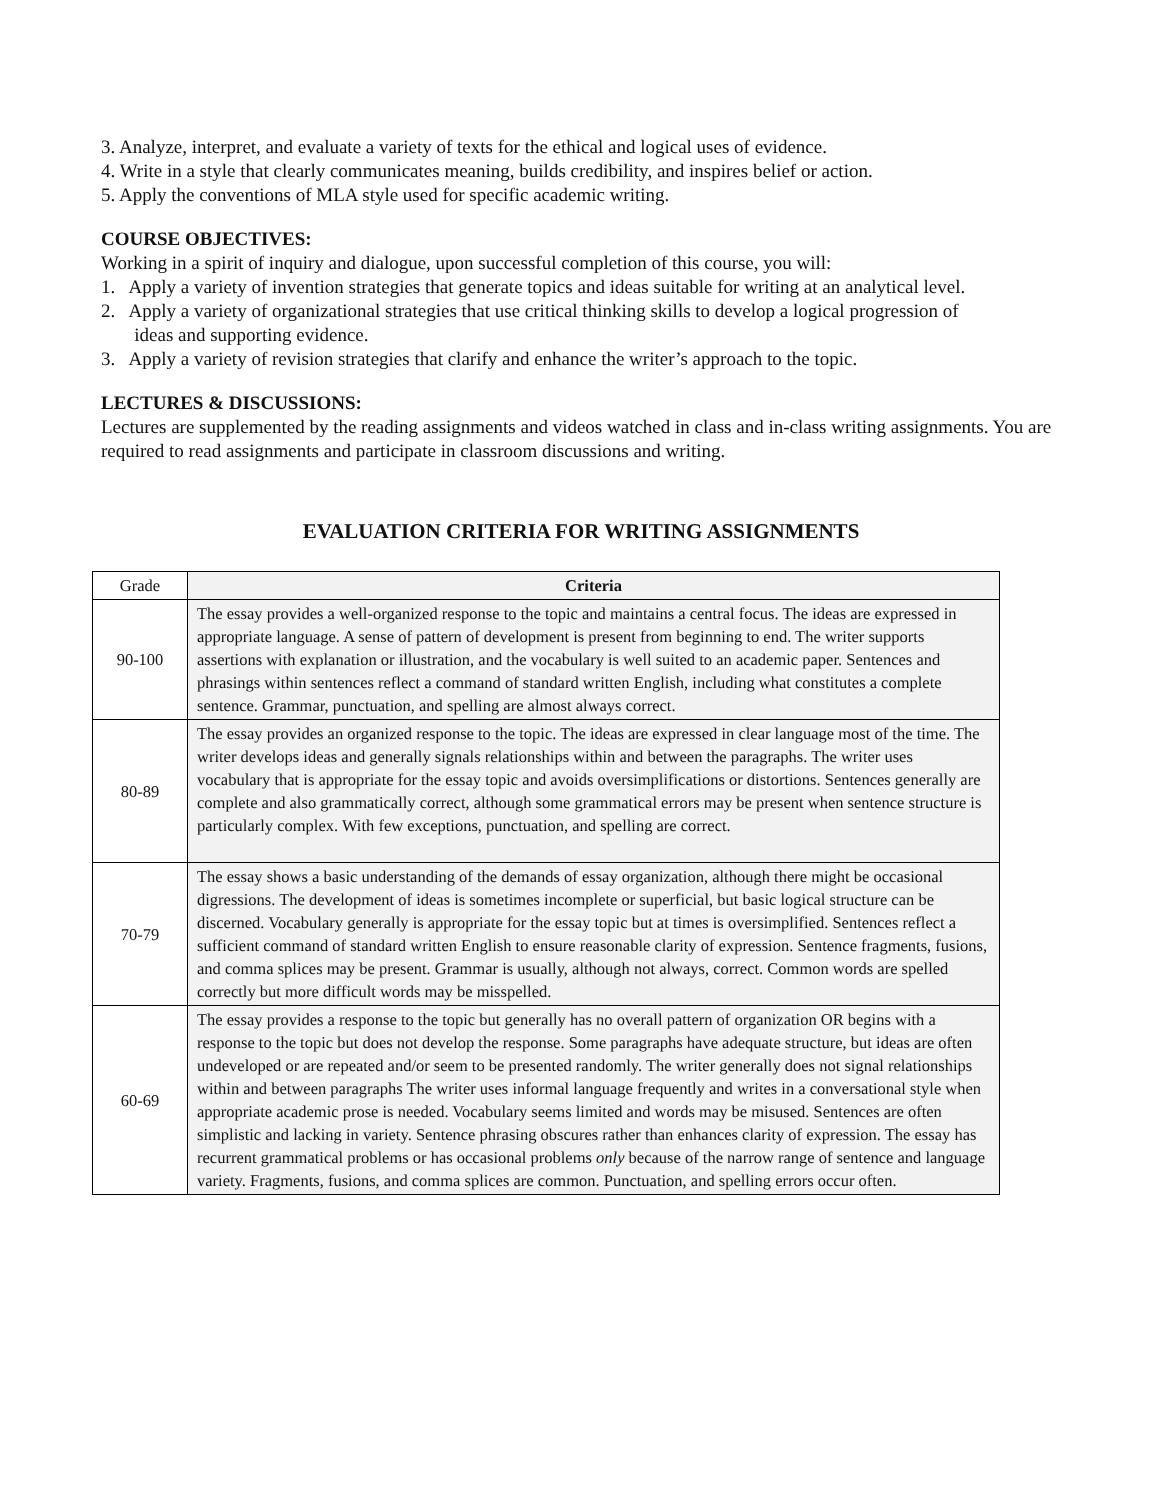3. Analyze, interpret, and evaluate a variety of texts for the ethical and logical uses of evidence.
4. Write in a style that clearly communicates meaning, builds credibility, and inspires belief or action.
5. Apply the conventions of MLA style used for specific academic writing.
COURSE OBJECTIVES:
Working in a spirit of inquiry and dialogue, upon successful completion of this course, you will:
1. Apply a variety of invention strategies that generate topics and ideas suitable for writing at an analytical level.
2. Apply a variety of organizational strategies that use critical thinking skills to develop a logical progression of
ideas and supporting evidence.
3. Apply a variety of revision strategies that clarify and enhance the writer’s approach to the topic.
LECTURES & DISCUSSIONS:
Lectures are supplemented by the reading assignments and videos watched in class and in-class writing assignments. You are required to read assignments and participate in classroom discussions and writing.
EVALUATION CRITERIA FOR WRITING ASSIGNMENTS
| Grade | Criteria |
| --- | --- |
| 90-100 | The essay provides a well-organized response to the topic and maintains a central focus. The ideas are expressed in appropriate language. A sense of pattern of development is present from beginning to end. The writer supports assertions with explanation or illustration, and the vocabulary is well suited to an academic paper. Sentences and phrasings within sentences reflect a command of standard written English, including what constitutes a complete sentence. Grammar, punctuation, and spelling are almost always correct. |
| 80-89 | The essay provides an organized response to the topic. The ideas are expressed in clear language most of the time. The writer develops ideas and generally signals relationships within and between the paragraphs. The writer uses vocabulary that is appropriate for the essay topic and avoids oversimplifications or distortions. Sentences generally are complete and also grammatically correct, although some grammatical errors may be present when sentence structure is particularly complex. With few exceptions, punctuation, and spelling are correct. |
| 70-79 | The essay shows a basic understanding of the demands of essay organization, although there might be occasional digressions. The development of ideas is sometimes incomplete or superficial, but basic logical structure can be discerned. Vocabulary generally is appropriate for the essay topic but at times is oversimplified. Sentences reflect a sufficient command of standard written English to ensure reasonable clarity of expression. Sentence fragments, fusions, and comma splices may be present. Grammar is usually, although not always, correct. Common words are spelled correctly but more difficult words may be misspelled. |
| 60-69 | The essay provides a response to the topic but generally has no overall pattern of organization OR begins with a response to the topic but does not develop the response. Some paragraphs have adequate structure, but ideas are often undeveloped or are repeated and/or seem to be presented randomly. The writer generally does not signal relationships within and between paragraphs The writer uses informal language frequently and writes in a conversational style when appropriate academic prose is needed. Vocabulary seems limited and words may be misused. Sentences are often simplistic and lacking in variety. Sentence phrasing obscures rather than enhances clarity of expression. The essay has recurrent grammatical problems or has occasional problems only because of the narrow range of sentence and language variety. Fragments, fusions, and comma splices are common. Punctuation, and spelling errors occur often. |